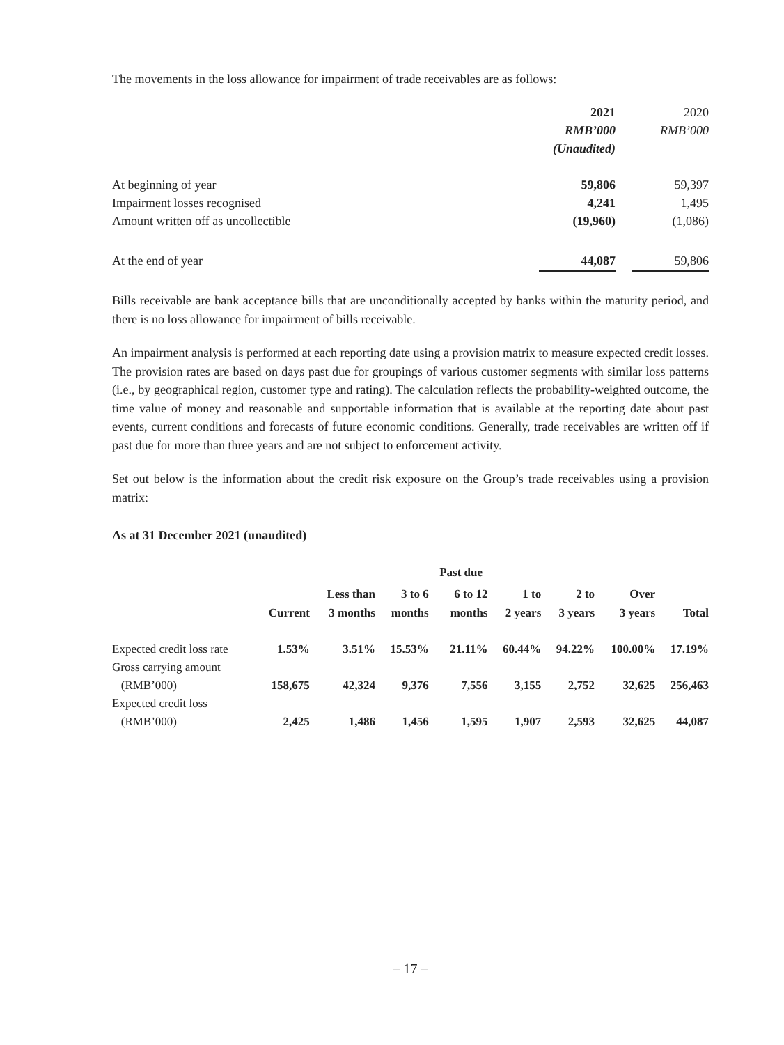The movements in the loss allowance for impairment of trade receivables are as follows:
| | 2021 | | 2020 |
| | RMB’000 | | RMB’000 |
| | (Unaudited) | | |
| At beginning of year | 59,806 | | 59,397 |
| Impairment losses recognised | 4,241 | | 1,495 |
| Amount written off as uncollectible | (19,960) | | (1,086) |
| At the end of year | 44,087 | | 59,806 |
Bills receivable are bank acceptance bills that are unconditionally accepted by banks within the maturity period, and there is no loss allowance for impairment of bills receivable.
An impairment analysis is performed at each reporting date using a provision matrix to measure expected credit losses. The provision rates are based on days past due for groupings of various customer segments with similar loss patterns (i.e., by geographical region, customer type and rating). The calculation reflects the probability-weighted outcome, the time value of money and reasonable and supportable information that is available at the reporting date about past events, current conditions and forecasts of future economic conditions. Generally, trade receivables are written off if past due for more than three years and are not subject to enforcement activity.
Set out below is the information about the credit risk exposure on the Group’s trade receivables using a provision matrix:
As at 31 December 2021 (unaudited)
| | | | | Past due | | | | |
| --- | --- | --- | --- | --- | --- | --- | --- | --- |
| | Current | Less than 3 months | 3 to 6 months | 6 to 12 months | 1 to 2 years | 2 to 3 years | Over 3 years | Total |
| Expected credit loss rate | 1.53% | 3.51% | 15.53% | 21.11% | 60.44% | 94.22% | 100.00% | 17.19% |
| Gross carrying amount (RMB’000) | 158,675 | 42,324 | 9,376 | 7,556 | 3,155 | 2,752 | 32,625 | 256,463 |
| Expected credit loss (RMB’000) | 2,425 | 1,486 | 1,456 | 1,595 | 1,907 | 2,593 | 32,625 | 44,087 |
– 17 –